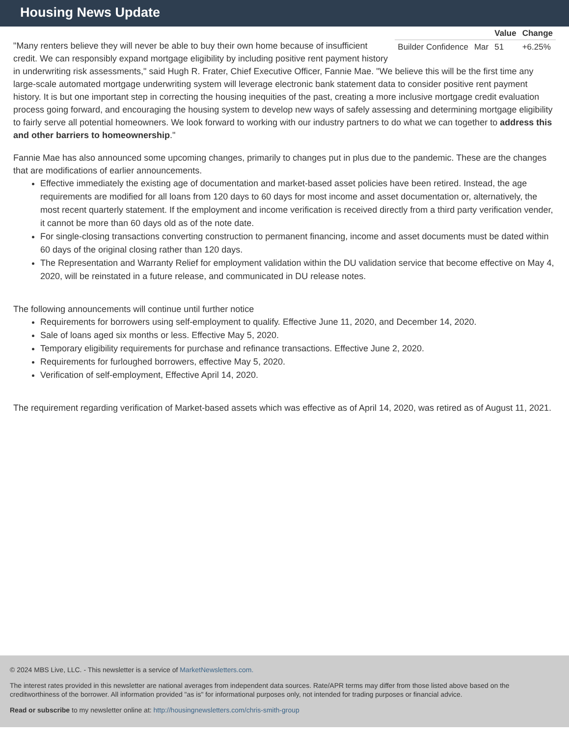Housing News Update
| | | Value | Change |
| --- | --- | --- | --- |
| Builder Confidence | Mar | 51 | +6.25% |
"Many renters believe they will never be able to buy their own home because of insufficient credit. We can responsibly expand mortgage eligibility by including positive rent payment history in underwriting risk assessments," said Hugh R. Frater, Chief Executive Officer, Fannie Mae. "We believe this will be the first time any large-scale automated mortgage underwriting system will leverage electronic bank statement data to consider positive rent payment history. It is but one important step in correcting the housing inequities of the past, creating a more inclusive mortgage credit evaluation process going forward, and encouraging the housing system to develop new ways of safely assessing and determining mortgage eligibility to fairly serve all potential homeowners. We look forward to working with our industry partners to do what we can together to address this and other barriers to homeownership."
Fannie Mae has also announced some upcoming changes, primarily to changes put in plus due to the pandemic. These are the changes that are modifications of earlier announcements.
Effective immediately the existing age of documentation and market-based asset policies have been retired. Instead, the age requirements are modified for all loans from 120 days to 60 days for most income and asset documentation or, alternatively, the most recent quarterly statement. If the employment and income verification is received directly from a third party verification vender, it cannot be more than 60 days old as of the note date.
For single-closing transactions converting construction to permanent financing, income and asset documents must be dated within 60 days of the original closing rather than 120 days.
The Representation and Warranty Relief for employment validation within the DU validation service that become effective on May 4, 2020, will be reinstated in a future release, and communicated in DU release notes.
The following announcements will continue until further notice
Requirements for borrowers using self-employment to qualify. Effective June 11, 2020, and December 14, 2020.
Sale of loans aged six months or less. Effective May 5, 2020.
Temporary eligibility requirements for purchase and refinance transactions. Effective June 2, 2020.
Requirements for furloughed borrowers, effective May 5, 2020.
Verification of self-employment, Effective April 14, 2020.
The requirement regarding verification of Market-based assets which was effective as of April 14, 2020, was retired as of August 11, 2021.
© 2024 MBS Live, LLC. - This newsletter is a service of MarketNewsletters.com.
The interest rates provided in this newsletter are national averages from independent data sources. Rate/APR terms may differ from those listed above based on the creditworthiness of the borrower. All information provided "as is" for informational purposes only, not intended for trading purposes or financial advice.
Read or subscribe to my newsletter online at: http://housingnewsletters.com/chris-smith-group